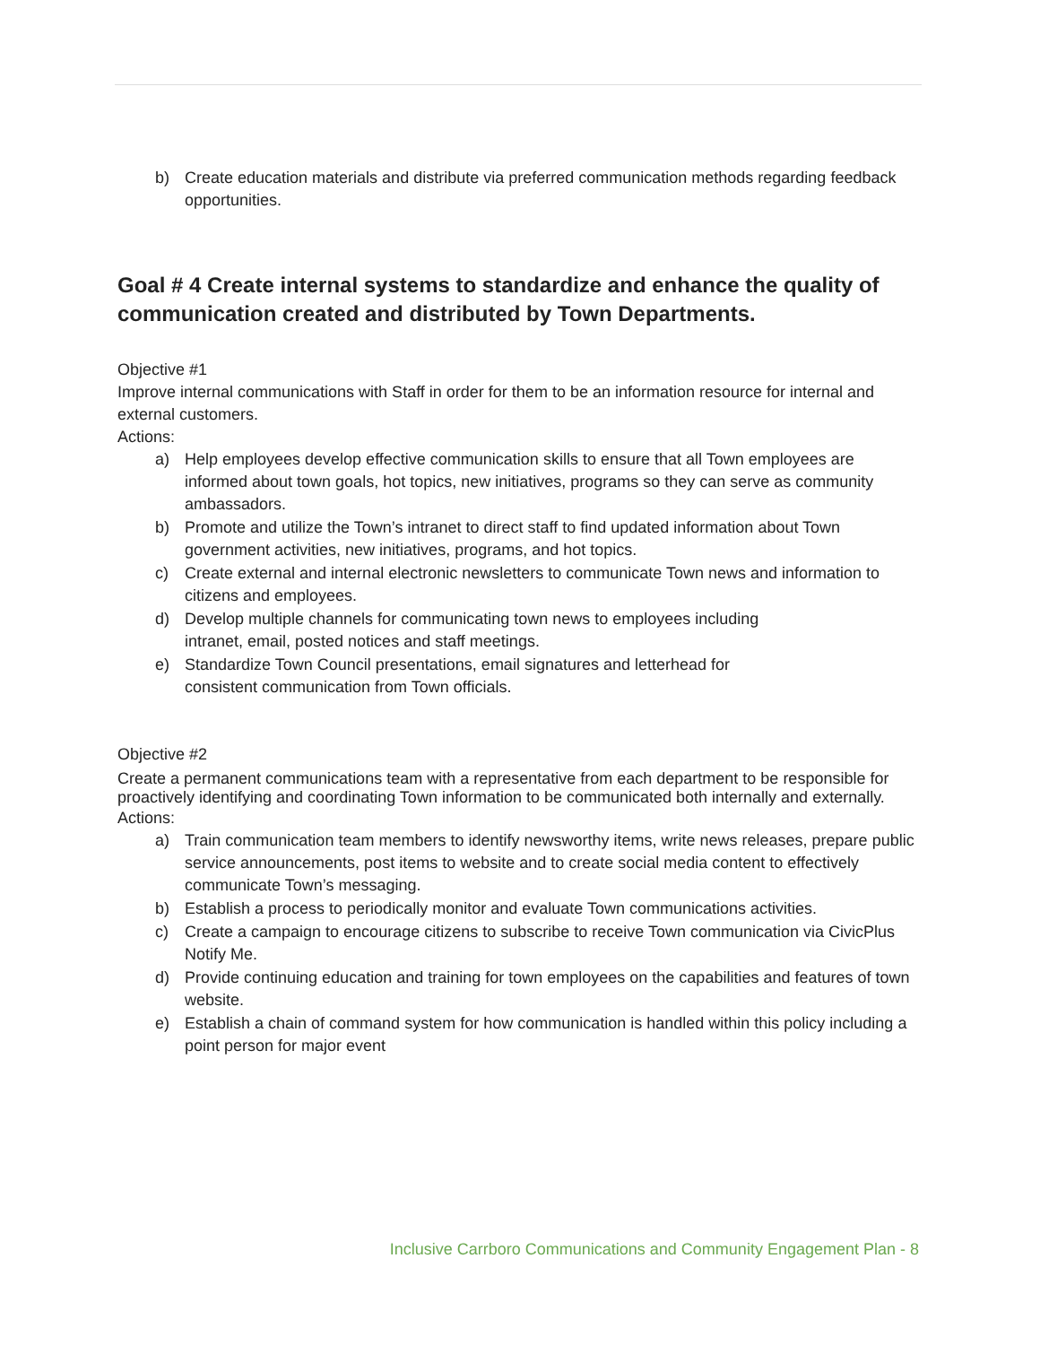b) Create education materials and distribute via preferred communication methods regarding feedback opportunities.
Goal # 4 Create internal systems to standardize and enhance the quality of communication created and distributed by Town Departments.
Objective #1
Improve internal communications with Staff in order for them to be an information resource for internal and external customers.
Actions:
a) Help employees develop effective communication skills to ensure that all Town employees are informed about town goals, hot topics, new initiatives, programs so they can serve as community ambassadors.
b) Promote and utilize the Town’s intranet to direct staff to find updated information about Town government activities, new initiatives, programs, and hot topics.
c) Create external and internal electronic newsletters to communicate Town news and information to citizens and employees.
d) Develop multiple channels for communicating town news to employees including
intranet, email, posted notices and staff meetings.
e) Standardize Town Council presentations, email signatures and letterhead for
consistent communication from Town officials.
Objective #2
Create a permanent communications team with a representative from each department to be responsible for proactively identifying and coordinating Town information to be communicated both internally and externally.
Actions:
a) Train communication team members to identify newsworthy items, write news releases, prepare public service announcements, post items to website and to create social media content to effectively communicate Town’s messaging.
b) Establish a process to periodically monitor and evaluate Town communications activities.
c) Create a campaign to encourage citizens to subscribe to receive Town communication via CivicPlus Notify Me.
d) Provide continuing education and training for town employees on the capabilities and features of town website.
e) Establish a chain of command system for how communication is handled within this policy including a point person for major event
Inclusive Carrboro Communications and Community Engagement Plan - 8